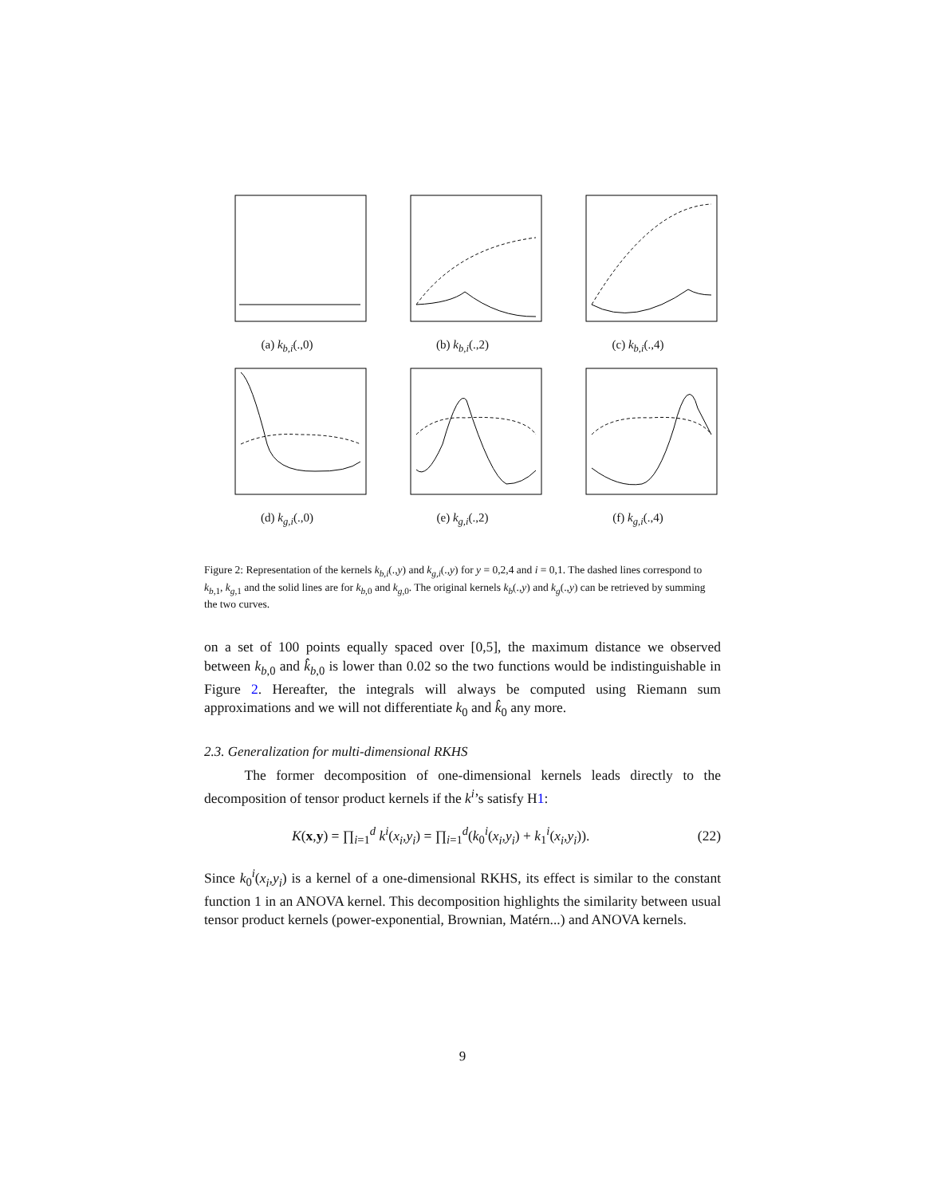(a) k<sub>b,i</sub>(.,0) (b) k<sub>b,i</sub>(.,2) (c) k<sub>b,i</sub>(.,4)
(d) k<sub>g,i</sub>(.,0) (e) k<sub>g,i</sub>(.,2) (f) k<sub>g,i</sub>(.,4)
Figure 2: Representation of the kernels k<sub>b,i</sub>(.,y) and k<sub>g,i</sub>(.,y) for y = 0,2,4 and i = 0,1. The dashed lines correspond to k<sub>b,1</sub>, k<sub>g,1</sub> and the solid lines are for k<sub>b,0</sub> and k<sub>g,0</sub>. The original kernels k<sub>b</sub>(.,y) and k<sub>g</sub>(.,y) can be retrieved by summing the two curves.
on a set of 100 points equally spaced over [0,5], the maximum distance we observed between k<sub>b,0</sub> and k̂<sub>b,0</sub> is lower than 0.02 so the two functions would be indistinguishable in Figure 2. Hereafter, the integrals will always be computed using Riemann sum approximations and we will not differentiate k<sub>0</sub> and k̂<sub>0</sub> any more.
2.3. Generalization for multi-dimensional RKHS
The former decomposition of one-dimensional kernels leads directly to the decomposition of tensor product kernels if the k<sup>i</sup>’s satisfy H1:
K(x,y) = ∏<sub>i=1</sub><sup>d</sup> k<sup>i</sup>(x<sub>i</sub>,y<sub>i</sub>) = ∏<sub>i=1</sub><sup>d</sup>(k<sub>0</sub><sup>i</sup>(x<sub>i</sub>,y<sub>i</sub>) + k<sub>1</sub><sup>i</sup>(x<sub>i</sub>,y<sub>i</sub>)). (22)
Since k<sub>0</sub><sup>i</sup>(x<sub>i</sub>,y<sub>i</sub>) is a kernel of a one-dimensional RKHS, its effect is similar to the constant function 1 in an ANOVA kernel. This decomposition highlights the similarity between usual tensor product kernels (power-exponential, Brownian, Matérn...) and ANOVA kernels.
9